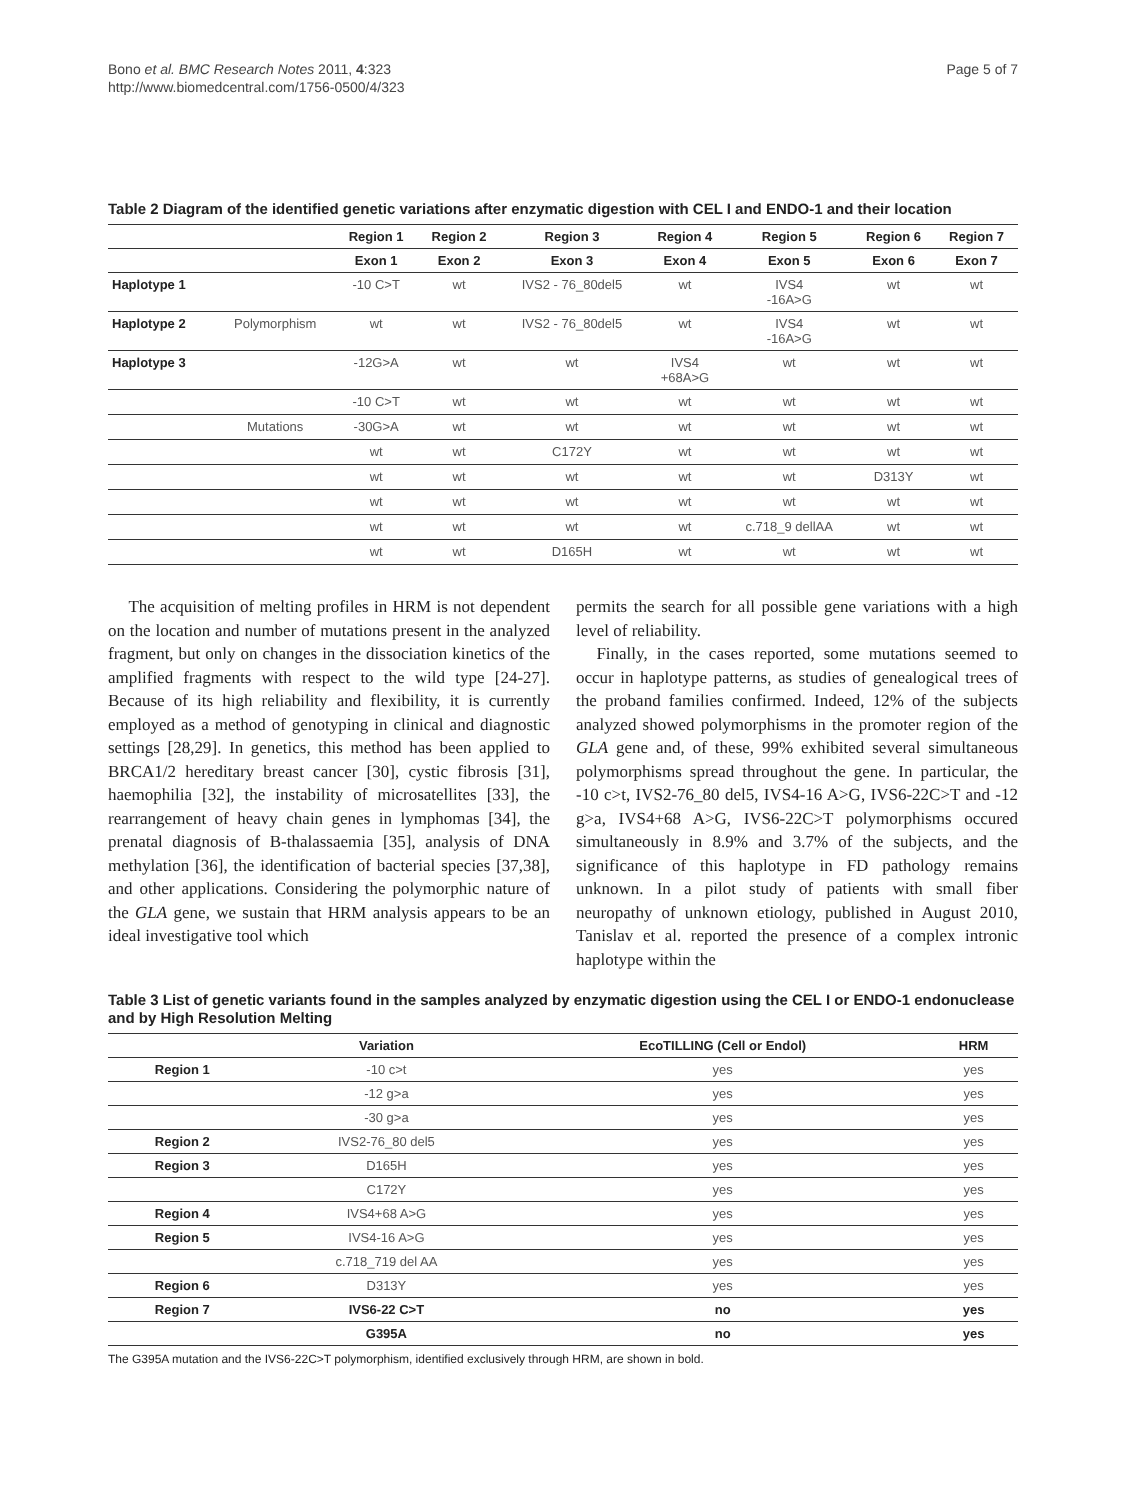Bono et al. BMC Research Notes 2011, 4:323
http://www.biomedcentral.com/1756-0500/4/323
Page 5 of 7
Table 2 Diagram of the identified genetic variations after enzymatic digestion with CEL I and ENDO-1 and their location
| | | Region 1 | Region 2 | Region 3 | Region 4 | Region 5 | Region 6 | Region 7 |
| --- | --- | --- | --- | --- | --- | --- | --- | --- |
| | | Exon 1 | Exon 2 | Exon 3 | Exon 4 | Exon 5 | Exon 6 | Exon 7 |
| Haplotype 1 | | -10 C>T | wt | IVS2 - 76_80del5 | wt | IVS4 -16A>G | wt | wt |
| Haplotype 2 | Polymorphism | wt | wt | IVS2 - 76_80del5 | wt | IVS4 -16A>G | wt | wt |
| Haplotype 3 | | -12G>A | wt | wt | IVS4 +68A>G | wt | wt | wt |
| | | -10 C>T | wt | wt | wt | wt | wt | wt |
| | Mutations | -30G>A | wt | wt | wt | wt | wt | wt |
| | | wt | wt | C172Y | wt | wt | wt | wt |
| | | wt | wt | wt | wt | wt | D313Y | wt |
| | | wt | wt | wt | wt | wt | wt | wt |
| | | wt | wt | wt | wt | c.718_9 dellAA | wt | wt |
| | | wt | wt | D165H | wt | wt | wt | wt |
The acquisition of melting profiles in HRM is not dependent on the location and number of mutations present in the analyzed fragment, but only on changes in the dissociation kinetics of the amplified fragments with respect to the wild type [24-27]. Because of its high reliability and flexibility, it is currently employed as a method of genotyping in clinical and diagnostic settings [28,29]. In genetics, this method has been applied to BRCA1/2 hereditary breast cancer [30], cystic fibrosis [31], haemophilia [32], the instability of microsatellites [33], the rearrangement of heavy chain genes in lymphomas [34], the prenatal diagnosis of B-thalassaemia [35], analysis of DNA methylation [36], the identification of bacterial species [37,38], and other applications. Considering the polymorphic nature of the GLA gene, we sustain that HRM analysis appears to be an ideal investigative tool which
permits the search for all possible gene variations with a high level of reliability.
Finally, in the cases reported, some mutations seemed to occur in haplotype patterns, as studies of genealogical trees of the proband families confirmed. Indeed, 12% of the subjects analyzed showed polymorphisms in the promoter region of the GLA gene and, of these, 99% exhibited several simultaneous polymorphisms spread throughout the gene. In particular, the -10 c>t, IVS2-76_80 del5, IVS4-16 A>G, IVS6-22C>T and -12 g>a, IVS4+68 A>G, IVS6-22C>T polymorphisms occured simultaneously in 8.9% and 3.7% of the subjects, and the significance of this haplotype in FD pathology remains unknown. In a pilot study of patients with small fiber neuropathy of unknown etiology, published in August 2010, Tanislav et al. reported the presence of a complex intronic haplotype within the
Table 3 List of genetic variants found in the samples analyzed by enzymatic digestion using the CEL I or ENDO-1 endonuclease and by High Resolution Melting
| | Variation | EcoTILLING (Cell or Endol) | HRM |
| --- | --- | --- | --- |
| Region 1 | -10 c>t | yes | yes |
| | -12 g>a | yes | yes |
| | -30 g>a | yes | yes |
| Region 2 | IVS2-76_80 del5 | yes | yes |
| Region 3 | D165H | yes | yes |
| | C172Y | yes | yes |
| Region 4 | IVS4+68 A>G | yes | yes |
| Region 5 | IVS4-16 A>G | yes | yes |
| | c.718_719 del AA | yes | yes |
| Region 6 | D313Y | yes | yes |
| Region 7 | IVS6-22 C>T | no | yes |
| | G395A | no | yes |
The G395A mutation and the IVS6-22C>T polymorphism, identified exclusively through HRM, are shown in bold.